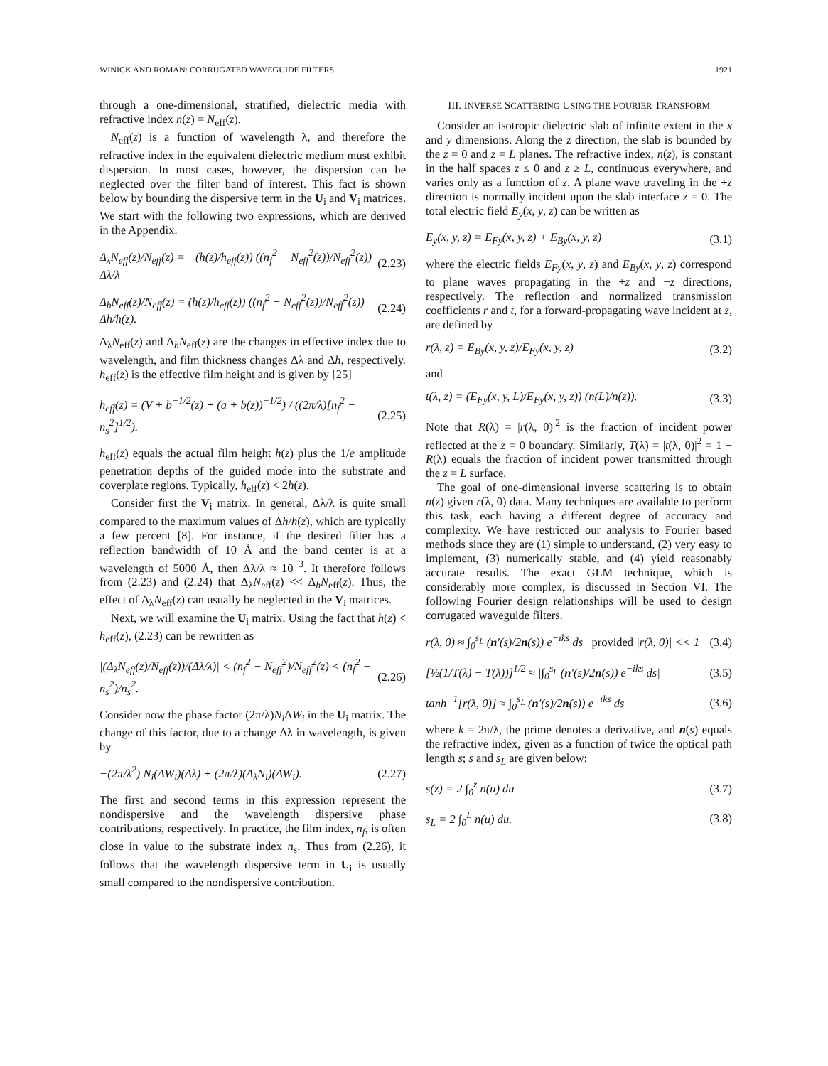WINICK AND ROMAN: CORRUGATED WAVEGUIDE FILTERS 1921
through a one-dimensional, stratified, dielectric media with refractive index n(z) = N<sub>eff</sub>(z).
N<sub>eff</sub>(z) is a function of wavelength λ, and therefore the refractive index in the equivalent dielectric medium must exhibit dispersion. In most cases, however, the dispersion can be neglected over the filter band of interest. This fact is shown below by bounding the dispersive term in the U<sub>i</sub> and V<sub>i</sub> matrices. We start with the following two expressions, which are derived in the Appendix.
Δ<sub>λ</sub>N<sub>eff</sub>(z)/N<sub>eff</sub>(z) = −(h(z)/h<sub>eff</sub>(z)) ((n<sub>f</sub><sup>2</sup> − N<sub>eff</sub><sup>2</sup>(z))/N<sub>eff</sub><sup>2</sup>(z)) Δλ/λ (2.23)
Δ<sub>h</sub>N<sub>eff</sub>(z)/N<sub>eff</sub>(z) = (h(z)/h<sub>eff</sub>(z)) ((n<sub>f</sub><sup>2</sup> − N<sub>eff</sub><sup>2</sup>(z))/N<sub>eff</sub><sup>2</sup>(z)) Δh/h(z). (2.24)
Δ<sub>λ</sub>N<sub>eff</sub>(z) and Δ<sub>h</sub>N<sub>eff</sub>(z) are the changes in effective index due to wavelength, and film thickness changes Δλ and Δh, respectively. h<sub>eff</sub>(z) is the effective film height and is given by [25]
h<sub>eff</sub>(z) = (V + b<sup>−1/2</sup>(z) + (a + b(z))<sup>−1/2</sup>) / ((2π/λ)[n<sub>f</sub><sup>2</sup> − n<sub>s</sub><sup>2</sup>]<sup>1/2</sup>). (2.25)
h<sub>eff</sub>(z) equals the actual film height h(z) plus the 1/e amplitude penetration depths of the guided mode into the substrate and coverplate regions. Typically, h<sub>eff</sub>(z) < 2h(z).
Consider first the V<sub>i</sub> matrix. In general, Δλ/λ is quite small compared to the maximum values of Δh/h(z), which are typically a few percent [8]. For instance, if the desired filter has a reflection bandwidth of 10 Å and the band center is at a wavelength of 5000 Å, then Δλ/λ ≈ 10<sup>−3</sup>. It therefore follows from (2.23) and (2.24) that Δ<sub>λ</sub>N<sub>eff</sub>(z) << Δ<sub>h</sub>N<sub>eff</sub>(z). Thus, the effect of Δ<sub>λ</sub>N<sub>eff</sub>(z) can usually be neglected in the V<sub>i</sub> matrices.
Next, we will examine the U<sub>i</sub> matrix. Using the fact that h(z) < h<sub>eff</sub>(z), (2.23) can be rewritten as
|(Δ<sub>λ</sub>N<sub>eff</sub>(z)/N<sub>eff</sub>(z))/(Δλ/λ)| < (n<sub>f</sub><sup>2</sup> − N<sub>eff</sub><sup>2</sup>)/N<sub>eff</sub><sup>2</sup>(z) < (n<sub>f</sub><sup>2</sup> − n<sub>s</sub><sup>2</sup>)/n<sub>s</sub><sup>2</sup>. (2.26)
Consider now the phase factor (2π/λ)N<sub>i</sub> ΔW<sub>i</sub> in the U<sub>i</sub> matrix. The change of this factor, due to a change Δλ in wavelength, is given by
−(2π/λ<sup>2</sup>) N<sub>i</sub>(ΔW<sub>i</sub>)(Δλ) + (2π/λ)(Δ<sub>λ</sub>N<sub>i</sub>)(ΔW<sub>i</sub>). (2.27)
The first and second terms in this expression represent the nondispersive and the wavelength dispersive phase contributions, respectively. In practice, the film index, n<sub>f</sub>, is often close in value to the substrate index n<sub>s</sub>. Thus from (2.26), it follows that the wavelength dispersive term in U<sub>i</sub> is usually small compared to the nondispersive contribution.
III. INVERSE SCATTERING USING THE FOURIER TRANSFORM
Consider an isotropic dielectric slab of infinite extent in the x and y dimensions. Along the z direction, the slab is bounded by the z = 0 and z = L planes. The refractive index, n(z), is constant in the half spaces z ≤ 0 and z ≥ L, continuous everywhere, and varies only as a function of z. A plane wave traveling in the +z direction is normally incident upon the slab interface z = 0. The total electric field E<sub>y</sub>(x, y, z) can be written as
E<sub>y</sub>(x, y, z) = E<sub>Fy</sub>(x, y, z) + E<sub>By</sub>(x, y, z) (3.1)
where the electric fields E<sub>Fy</sub>(x, y, z) and E<sub>By</sub>(x, y, z) correspond to plane waves propagating in the +z and −z directions, respectively. The reflection and normalized transmission coefficients r and t, for a forward-propagating wave incident at z, are defined by
r(λ, z) = E<sub>By</sub>(x, y, z)/E<sub>Fy</sub>(x, y, z) (3.2)
and
t(λ, z) = (E<sub>Fy</sub>(x, y, L)/E<sub>Fy</sub>(x, y, z)) (n(L)/n(z)). (3.3)
Note that R(λ) = |r(λ, 0)|<sup>2</sup> is the fraction of incident power reflected at the z = 0 boundary. Similarly, T(λ) = |t(λ, 0)|<sup>2</sup> = 1 − R(λ) equals the fraction of incident power transmitted through the z = L surface.
The goal of one-dimensional inverse scattering is to obtain n(z) given r(λ, 0) data. Many techniques are available to perform this task, each having a different degree of accuracy and complexity. We have restricted our analysis to Fourier based methods since they are (1) simple to understand, (2) very easy to implement, (3) numerically stable, and (4) yield reasonably accurate results. The exact GLM technique, which is considerably more complex, is discussed in Section VI. The following Fourier design relationships will be used to design corrugated waveguide filters.
r(λ, 0) ≈ ∫<sub>0</sub><sup>s<sub>L</sub></sup> (n′(s)/2n(s)) e<sup>−iks</sup> ds provided |r(λ, 0)| << 1 (3.4)
[½(1/T(λ) − T(λ))]<sup>1/2</sup> ≈ |∫<sub>0</sub><sup>s<sub>L</sub></sup> (n′(s)/2n(s)) e<sup>−iks</sup> ds| (3.5)
tanh<sup>−1</sup>[r(λ, 0)] ≈ ∫<sub>0</sub><sup>s<sub>L</sub></sup> (n′(s)/2n(s)) e<sup>−iks</sup> ds (3.6)
where k = 2π/λ, the prime denotes a derivative, and n(s) equals the refractive index, given as a function of twice the optical path length s; s and s<sub>L</sub> are given below:
s(z) = 2 ∫<sub>0</sub><sup>z</sup> n(u) du (3.7)
s<sub>L</sub> = 2 ∫<sub>0</sub><sup>L</sup> n(u) du. (3.8)